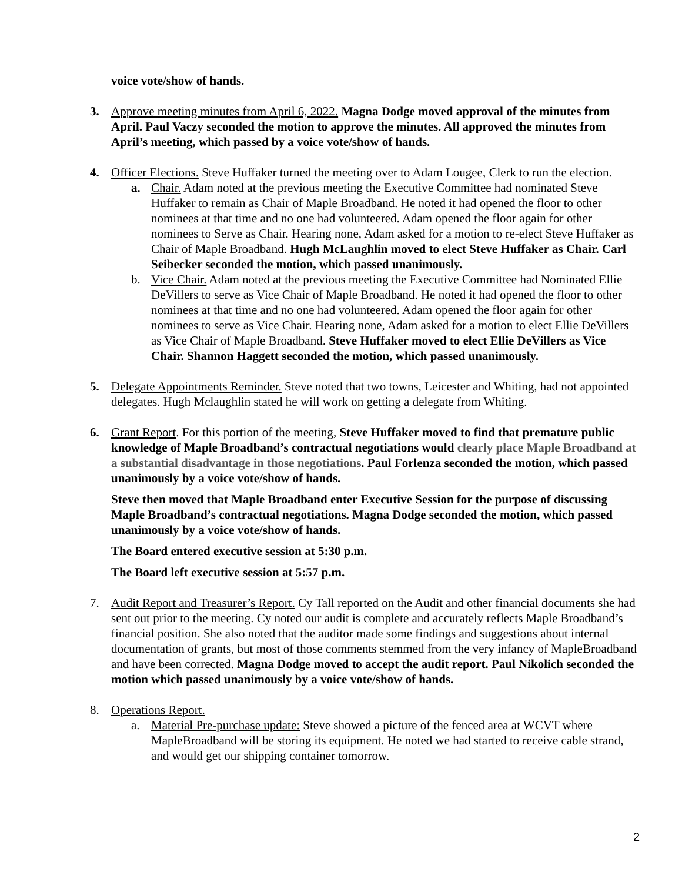voice vote/show of hands.
3. Approve meeting minutes from April 6, 2022. Magna Dodge moved approval of the minutes from April. Paul Vaczy seconded the motion to approve the minutes. All approved the minutes from April’s meeting, which passed by a voice vote/show of hands.
4. Officer Elections. Steve Huffaker turned the meeting over to Adam Lougee, Clerk to run the election.
a. Chair. Adam noted at the previous meeting the Executive Committee had nominated Steve Huffaker to remain as Chair of Maple Broadband. He noted it had opened the floor to other nominees at that time and no one had volunteered. Adam opened the floor again for other nominees to Serve as Chair. Hearing none, Adam asked for a motion to re-elect Steve Huffaker as Chair of Maple Broadband. Hugh McLaughlin moved to elect Steve Huffaker as Chair. Carl Seibecker seconded the motion, which passed unanimously.
b. Vice Chair. Adam noted at the previous meeting the Executive Committee had Nominated Ellie DeVillers to serve as Vice Chair of Maple Broadband. He noted it had opened the floor to other nominees at that time and no one had volunteered. Adam opened the floor again for other nominees to serve as Vice Chair. Hearing none, Adam asked for a motion to elect Ellie DeVillers as Vice Chair of Maple Broadband. Steve Huffaker moved to elect Ellie DeVillers as Vice Chair. Shannon Haggett seconded the motion, which passed unanimously.
5. Delegate Appointments Reminder. Steve noted that two towns, Leicester and Whiting, had not appointed delegates. Hugh Mclaughlin stated he will work on getting a delegate from Whiting.
6. Grant Report. For this portion of the meeting, Steve Huffaker moved to find that premature public knowledge of Maple Broadband’s contractual negotiations would clearly place Maple Broadband at a substantial disadvantage in those negotiations. Paul Forlenza seconded the motion, which passed unanimously by a voice vote/show of hands.
Steve then moved that Maple Broadband enter Executive Session for the purpose of discussing Maple Broadband’s contractual negotiations. Magna Dodge seconded the motion, which passed unanimously by a voice vote/show of hands.
The Board entered executive session at 5:30 p.m.
The Board left executive session at 5:57 p.m.
7. Audit Report and Treasurer’s Report. Cy Tall reported on the Audit and other financial documents she had sent out prior to the meeting. Cy noted our audit is complete and accurately reflects Maple Broadband’s financial position. She also noted that the auditor made some findings and suggestions about internal documentation of grants, but most of those comments stemmed from the very infancy of MapleBroadband and have been corrected. Magna Dodge moved to accept the audit report. Paul Nikolich seconded the motion which passed unanimously by a voice vote/show of hands.
8. Operations Report.
a. Material Pre-purchase update: Steve showed a picture of the fenced area at WCVT where MapleBroadband will be storing its equipment. He noted we had started to receive cable strand, and would get our shipping container tomorrow.
2